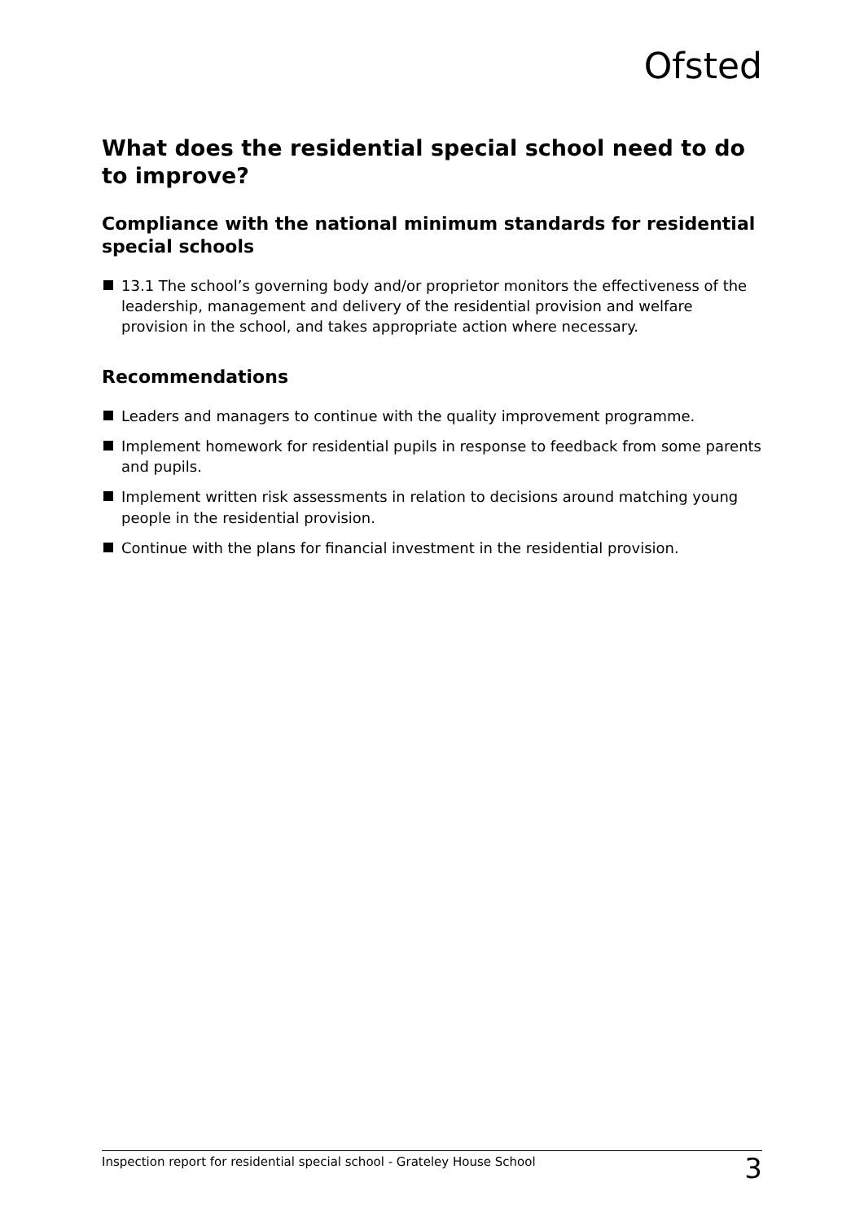Ofsted
What does the residential special school need to do to improve?
Compliance with the national minimum standards for residential special schools
13.1 The school’s governing body and/or proprietor monitors the effectiveness of the leadership, management and delivery of the residential provision and welfare provision in the school, and takes appropriate action where necessary.
Recommendations
Leaders and managers to continue with the quality improvement programme.
Implement homework for residential pupils in response to feedback from some parents and pupils.
Implement written risk assessments in relation to decisions around matching young people in the residential provision.
Continue with the plans for financial investment in the residential provision.
Inspection report for residential special school - Grateley House School 3